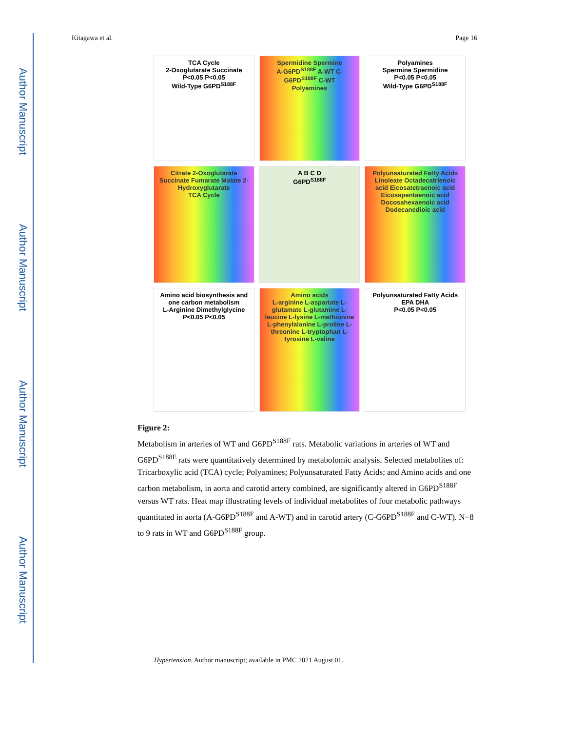Author Manuscript
Author Manuscript
Author Manuscript
Author Manuscript
Kitagawa et al. Page 16
TCA Cycle
2-Oxoglutarate Succinate
P<0.05 P<0.05
Wild-Type G6PD<sup>S188F</sup>
Spermidine Spermine
A-G6PD<sup>S188F</sup> A-WT C-G6PD<sup>S188F</sup> C-WT
Polyamines
Polyamines
Spermine Spermidine
P<0.05 P<0.05
Wild-Type G6PD<sup>S188F</sup>
Citrate 2-Oxoglutarate Succinate Fumarate Malate 2-Hydroxyglutarate
TCA Cycle
A B C D
G6PD<sup>S188F</sup>
Polyunsaturated Fatty Acids
Linoleate Octadecatrienoic acid Eicosatetraenoic acid Eicosapentaenoic acid Docosahexaenoic acid Dodecanedioic acid
Amino acid biosynthesis and one carbon metabolism
L-Arginine Dimethylglycine
P<0.05 P<0.05
Amino acids
L-arginine L-aspartate L-glutamate L-glutamine L-leucine L-lysine L-methionine L-phenylalanine L-proline L-threonine L-tryptophan L-tyrosine L-valine
Polyunsaturated Fatty Acids
EPA DHA
P<0.05 P<0.05
Figure 2:
Metabolism in arteries of WT and G6PD<sup>S188F</sup> rats. Metabolic variations in arteries of WT and G6PD<sup>S188F</sup> rats were quantitatively determined by metabolomic analysis. Selected metabolites of: Tricarboxylic acid (TCA) cycle; Polyamines; Polyunsaturated Fatty Acids; and Amino acids and one carbon metabolism, in aorta and carotid artery combined, are significantly altered in G6PD<sup>S188F</sup> versus WT rats. Heat map illustrating levels of individual metabolites of four metabolic pathways quantitated in aorta (A-G6PD<sup>S188F</sup> and A-WT) and in carotid artery (C-G6PD<sup>S188F</sup> and C-WT). N=8 to 9 rats in WT and G6PD<sup>S188F</sup> group.
Hypertension. Author manuscript; available in PMC 2021 August 01.